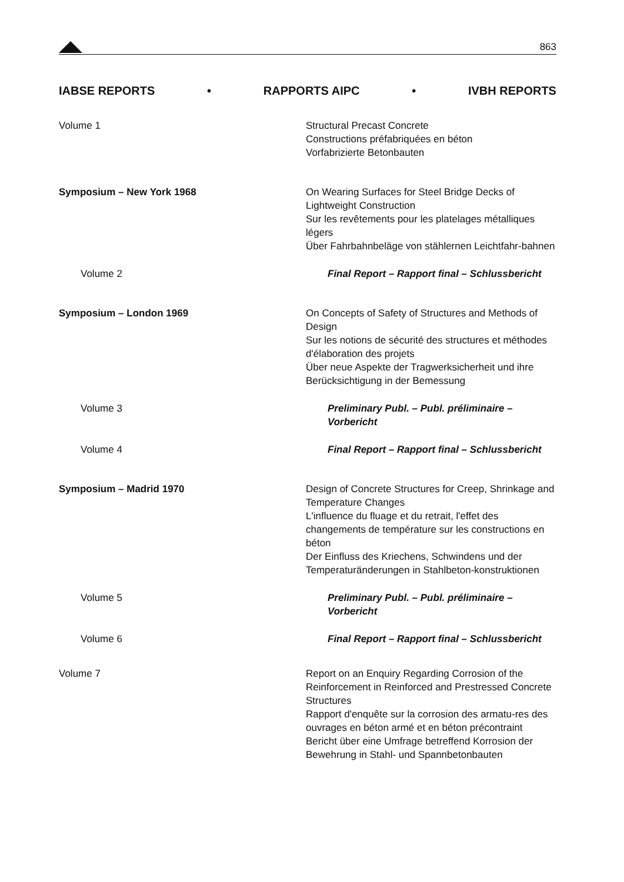863
IABSE REPORTS • RAPPORTS AIPC • IVBH REPORTS
Volume 1 Structural Precast Concrete
Constructions préfabriquées en béton
Vorfabrizierte Betonbauten
Symposium – New York 1968 On Wearing Surfaces for Steel Bridge Decks of Lightweight Construction
Sur les revêtements pour les platelages métalliques légers
Über Fahrbahnbeläge von stählernen Leichtfahr-bahnen
Volume 2 Final Report – Rapport final – Schlussbericht
Symposium – London 1969 On Concepts of Safety of Structures and Methods of Design
Sur les notions de sécurité des structures et méthodes d'élaboration des projets
Über neue Aspekte der Tragwerksicherheit und ihre Berücksichtigung in der Bemessung
Volume 3 Preliminary Publ. – Publ. préliminaire – Vorbericht
Volume 4 Final Report – Rapport final – Schlussbericht
Symposium – Madrid 1970 Design of Concrete Structures for Creep, Shrinkage and Temperature Changes
L'influence du fluage et du retrait, l'effet des changements de température sur les constructions en béton
Der Einfluss des Kriechens, Schwindens und der Temperaturänderungen in Stahlbeton-konstruktionen
Volume 5 Preliminary Publ. – Publ. préliminaire – Vorbericht
Volume 6 Final Report – Rapport final – Schlussbericht
Volume 7 Report on an Enquiry Regarding Corrosion of the Reinforcement in Reinforced and Prestressed Concrete Structures
Rapport d'enquête sur la corrosion des armatu-res des ouvrages en béton armé et en béton précontraint
Bericht über eine Umfrage betreffend Korrosion der Bewehrung in Stahl- und Spannbetonbauten